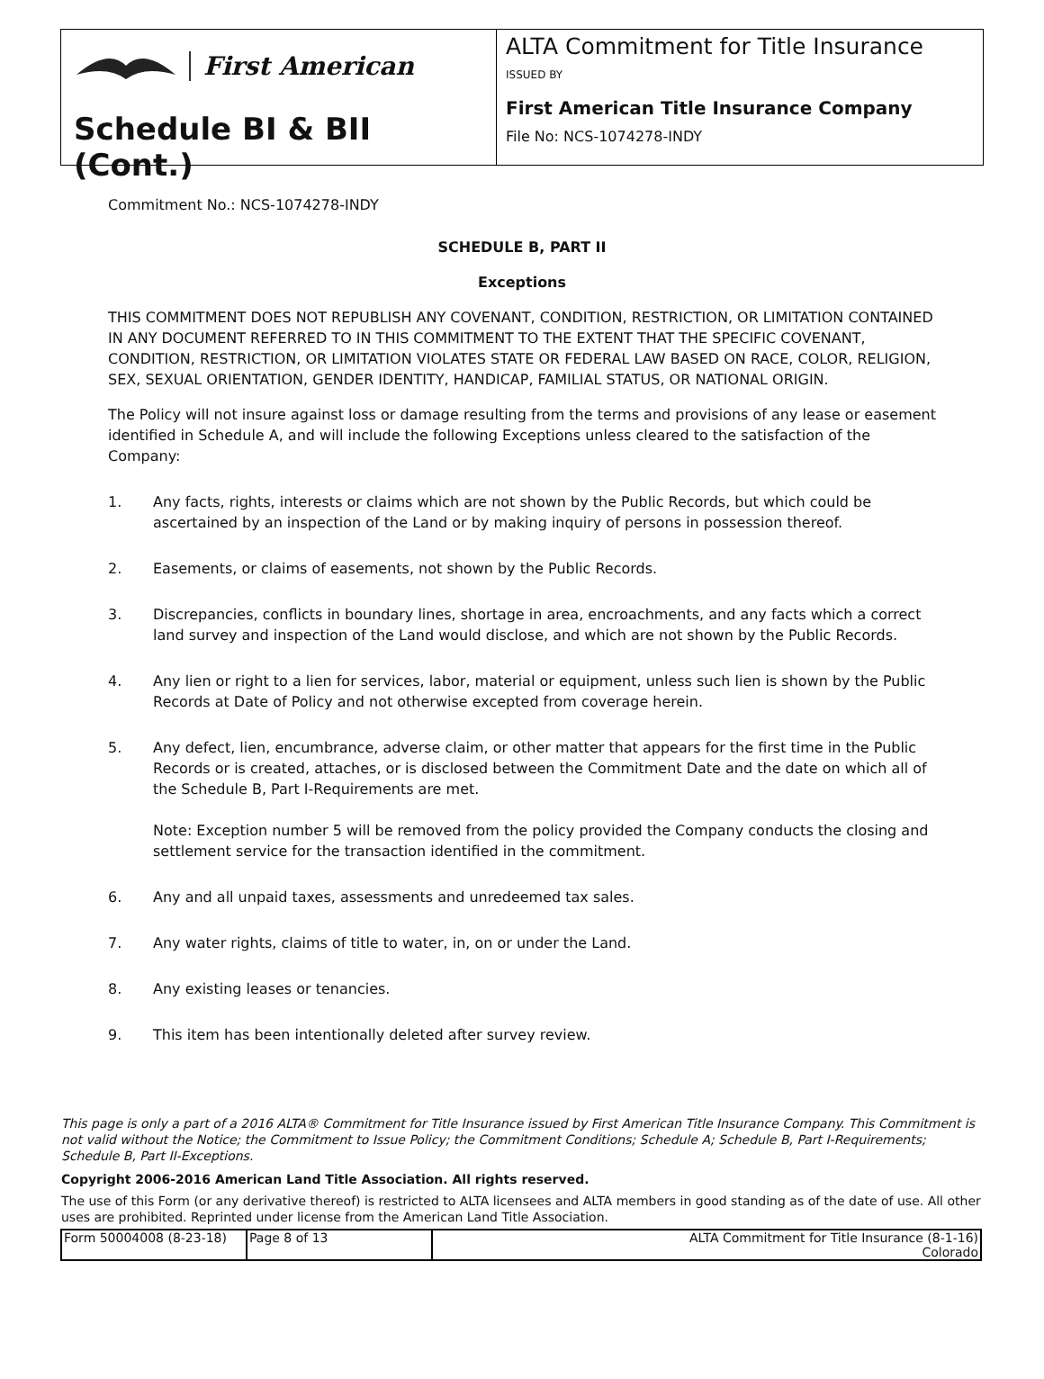First American
Schedule BI & BII (Cont.)
ALTA Commitment for Title Insurance
ISSUED BY
First American Title Insurance Company
File No: NCS-1074278-INDY
Commitment No.: NCS-1074278-INDY
SCHEDULE B, PART II
Exceptions
THIS COMMITMENT DOES NOT REPUBLISH ANY COVENANT, CONDITION, RESTRICTION, OR LIMITATION CONTAINED IN ANY DOCUMENT REFERRED TO IN THIS COMMITMENT TO THE EXTENT THAT THE SPECIFIC COVENANT, CONDITION, RESTRICTION, OR LIMITATION VIOLATES STATE OR FEDERAL LAW BASED ON RACE, COLOR, RELIGION, SEX, SEXUAL ORIENTATION, GENDER IDENTITY, HANDICAP, FAMILIAL STATUS, OR NATIONAL ORIGIN.
The Policy will not insure against loss or damage resulting from the terms and provisions of any lease or easement identified in Schedule A, and will include the following Exceptions unless cleared to the satisfaction of the Company:
1. Any facts, rights, interests or claims which are not shown by the Public Records, but which could be ascertained by an inspection of the Land or by making inquiry of persons in possession thereof.
2. Easements, or claims of easements, not shown by the Public Records.
3. Discrepancies, conflicts in boundary lines, shortage in area, encroachments, and any facts which a correct land survey and inspection of the Land would disclose, and which are not shown by the Public Records.
4. Any lien or right to a lien for services, labor, material or equipment, unless such lien is shown by the Public Records at Date of Policy and not otherwise excepted from coverage herein.
5. Any defect, lien, encumbrance, adverse claim, or other matter that appears for the first time in the Public Records or is created, attaches, or is disclosed between the Commitment Date and the date on which all of the Schedule B, Part I-Requirements are met.
Note: Exception number 5 will be removed from the policy provided the Company conducts the closing and settlement service for the transaction identified in the commitment.
6. Any and all unpaid taxes, assessments and unredeemed tax sales.
7. Any water rights, claims of title to water, in, on or under the Land.
8. Any existing leases or tenancies.
9. This item has been intentionally deleted after survey review.
This page is only a part of a 2016 ALTA® Commitment for Title Insurance issued by First American Title Insurance Company. This Commitment is not valid without the Notice; the Commitment to Issue Policy; the Commitment Conditions; Schedule A; Schedule B, Part I-Requirements; Schedule B, Part II-Exceptions.
Copyright 2006-2016 American Land Title Association. All rights reserved.
The use of this Form (or any derivative thereof) is restricted to ALTA licensees and ALTA members in good standing as of the date of use. All other uses are prohibited. Reprinted under license from the American Land Title Association.
| Form 50004008 (8-23-18) | Page 8 of 13 | ALTA Commitment for Title Insurance (8-1-16) Colorado |